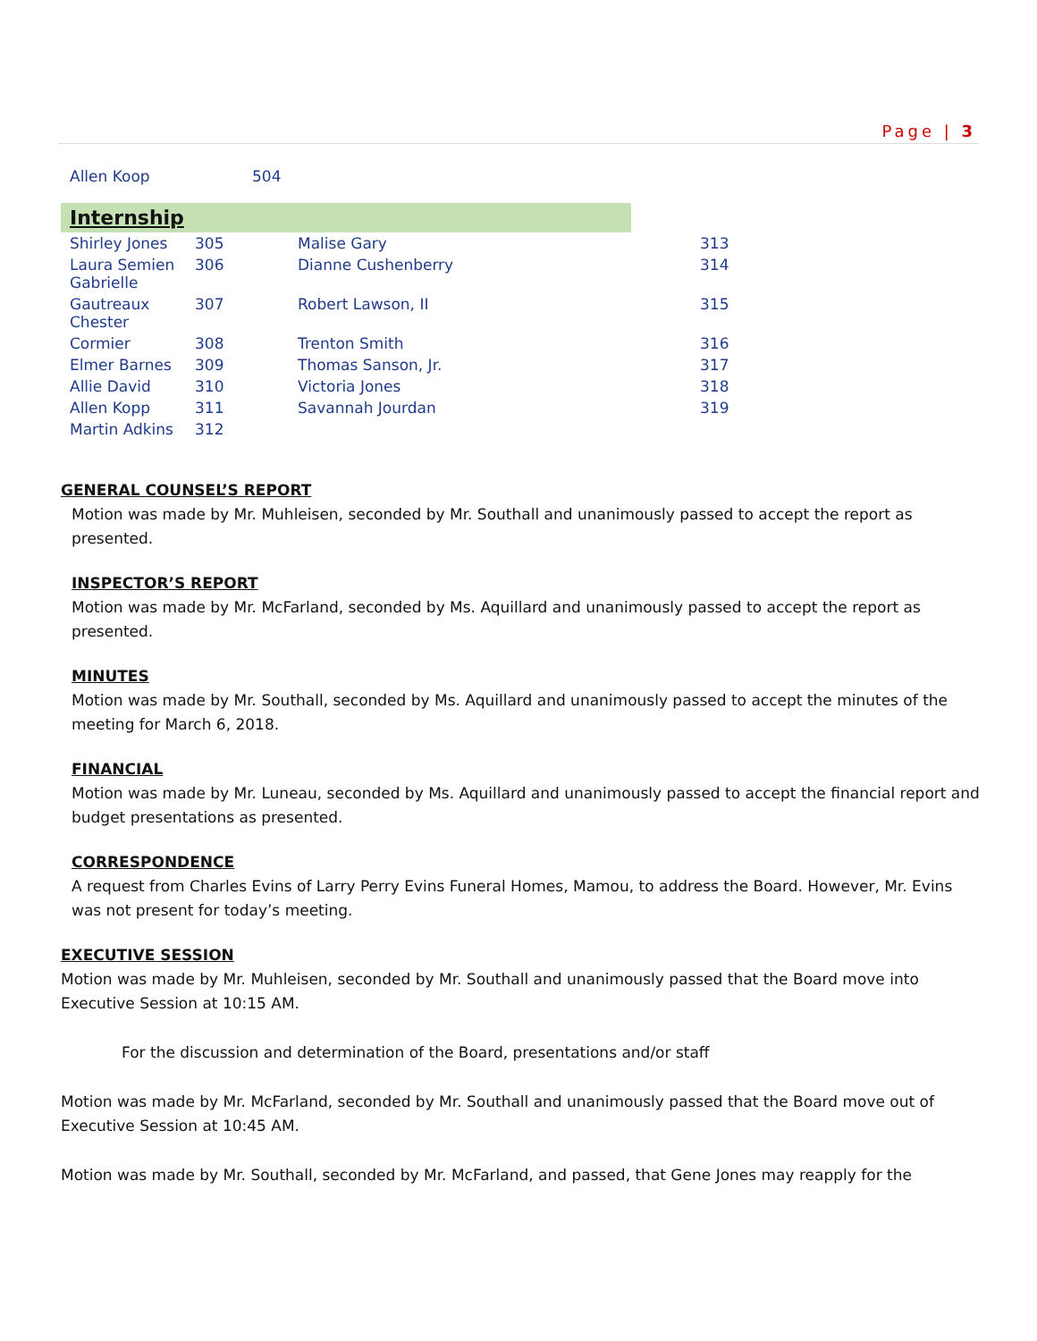Page | 3
| Allen Koop | 504 |
Internship
| Shirley Jones | 305 | Malise Gary | 313 |
| Laura Semien Gabrielle | 306 | Dianne Cushenberry | 314 |
| Gautreaux Chester | 307 | Robert Lawson, II | 315 |
| Cormier | 308 | Trenton Smith | 316 |
| Elmer Barnes | 309 | Thomas Sanson, Jr. | 317 |
| Allie David | 310 | Victoria Jones | 318 |
| Allen Kopp | 311 | Savannah Jourdan | 319 |
| Martin Adkins | 312 | | |
GENERAL COUNSEL’S REPORT
Motion was made by Mr. Muhleisen, seconded by Mr. Southall and unanimously passed to accept the report as presented.
INSPECTOR’S REPORT
Motion was made by Mr. McFarland, seconded by Ms. Aquillard and unanimously passed to accept the report as presented.
MINUTES
Motion was made by Mr. Southall, seconded by Ms. Aquillard and unanimously passed to accept the minutes of the meeting for March 6, 2018.
FINANCIAL
Motion was made by Mr. Luneau, seconded by Ms. Aquillard and unanimously passed to accept the financial report and budget presentations as presented.
CORRESPONDENCE
A request from Charles Evins of Larry Perry Evins Funeral Homes, Mamou, to address the Board. However, Mr. Evins was not present for today’s meeting.
EXECUTIVE SESSION
Motion was made by Mr. Muhleisen, seconded by Mr. Southall and unanimously passed that the Board move into Executive Session at 10:15 AM.
For the discussion and determination of the Board, presentations and/or staff
Motion was made by Mr. McFarland, seconded by Mr. Southall and unanimously passed that the Board move out of Executive Session at 10:45 AM.
Motion was made by Mr. Southall, seconded by Mr. McFarland, and passed, that Gene Jones may reapply for the